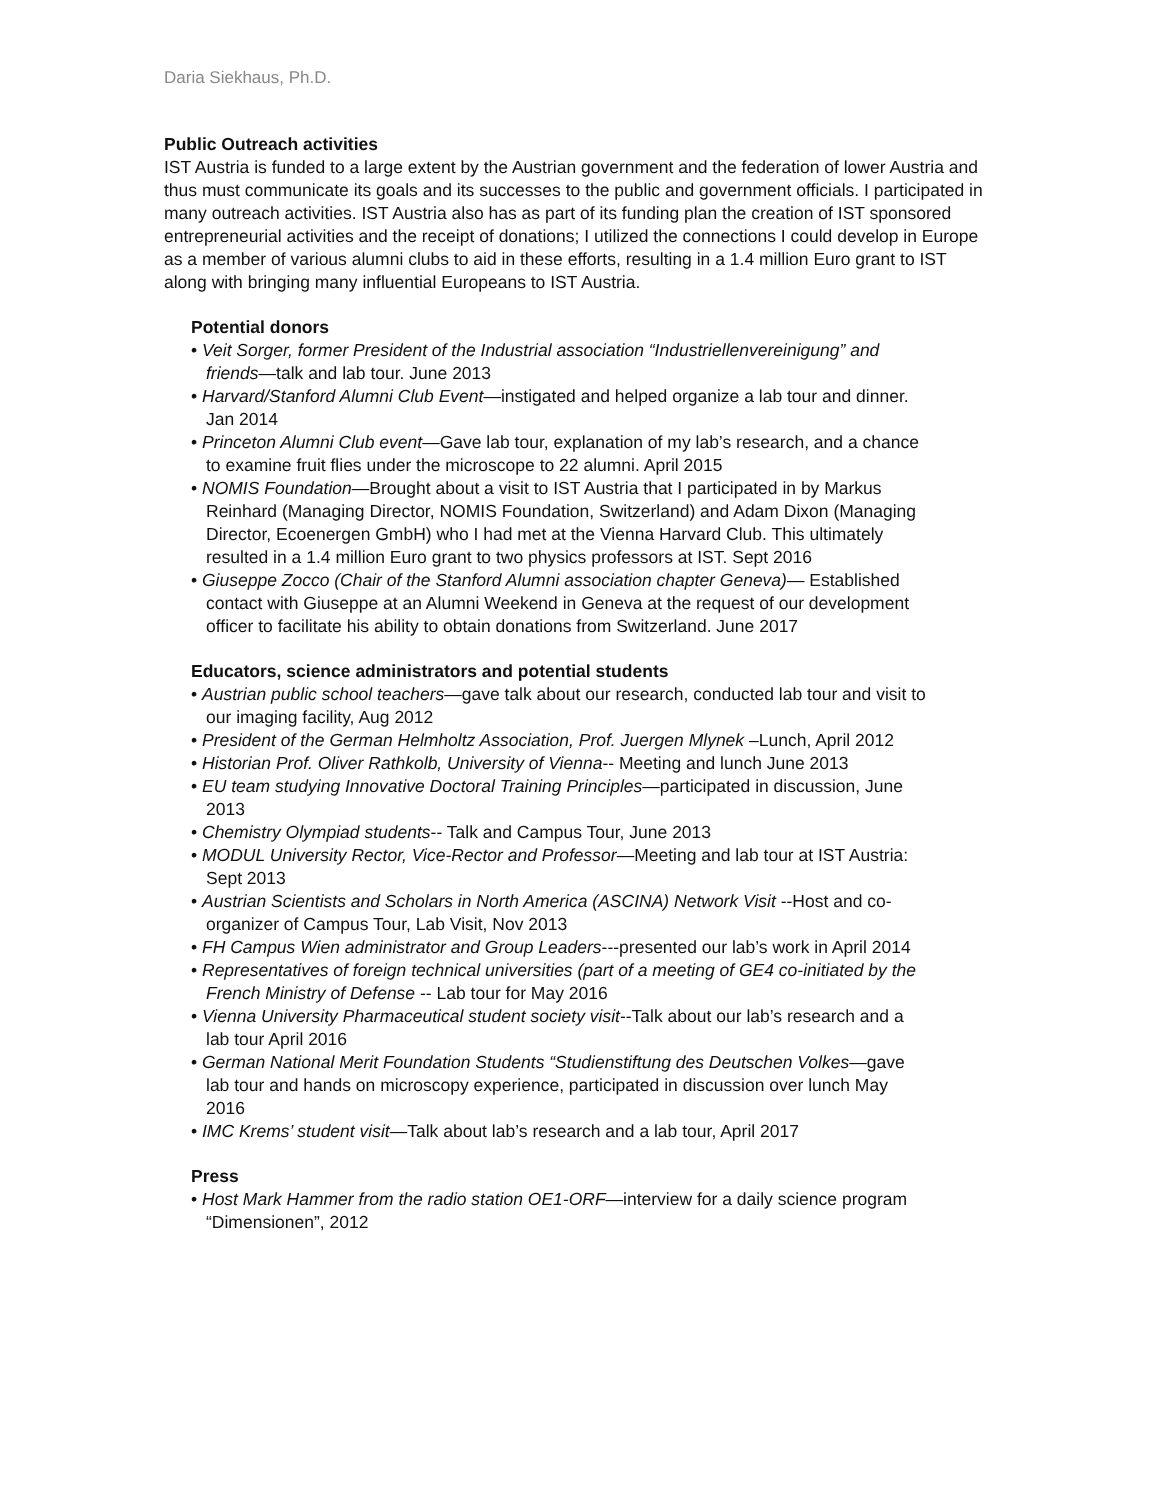Daria Siekhaus, Ph.D.
Public Outreach activities
IST Austria is funded to a large extent by the Austrian government and the federation of lower Austria and thus must communicate its goals and its successes to the public and government officials. I participated in many outreach activities. IST Austria also has as part of its funding plan the creation of IST sponsored entrepreneurial activities and the receipt of donations; I utilized the connections I could develop in Europe as a member of various alumni clubs to aid in these efforts, resulting in a 1.4 million Euro grant to IST along with bringing many influential Europeans to IST Austria.
Potential donors
• Veit Sorger, former President of the Industrial association “Industriellenvereinigung” and friends—talk and lab tour. June 2013
• Harvard/Stanford Alumni Club Event—instigated and helped organize a lab tour and dinner. Jan 2014
• Princeton Alumni Club event—Gave lab tour, explanation of my lab’s research, and a chance to examine fruit flies under the microscope to 22 alumni. April 2015
• NOMIS Foundation—Brought about a visit to IST Austria that I participated in by Markus Reinhard (Managing Director, NOMIS Foundation, Switzerland) and Adam Dixon (Managing Director, Ecoenergen GmbH) who I had met at the Vienna Harvard Club. This ultimately resulted in a 1.4 million Euro grant to two physics professors at IST. Sept 2016
• Giuseppe Zocco (Chair of the Stanford Alumni association chapter Geneva)— Established contact with Giuseppe at an Alumni Weekend in Geneva at the request of our development officer to facilitate his ability to obtain donations from Switzerland. June 2017
Educators, science administrators and potential students
• Austrian public school teachers—gave talk about our research, conducted lab tour and visit to our imaging facility, Aug 2012
• President of the German Helmholtz Association, Prof. Juergen Mlynek –Lunch, April 2012
• Historian Prof. Oliver Rathkolb, University of Vienna-- Meeting and lunch June 2013
• EU team studying Innovative Doctoral Training Principles—participated in discussion, June 2013
• Chemistry Olympiad students-- Talk and Campus Tour, June 2013
• MODUL University Rector, Vice-Rector and Professor—Meeting and lab tour at IST Austria: Sept 2013
• Austrian Scientists and Scholars in North America (ASCINA) Network Visit --Host and co-organizer of Campus Tour, Lab Visit, Nov 2013
• FH Campus Wien administrator and Group Leaders---presented our lab’s work in April 2014
• Representatives of foreign technical universities (part of a meeting of GE4 co-initiated by the French Ministry of Defense -- Lab tour for May 2016
• Vienna University Pharmaceutical student society visit--Talk about our lab’s research and a lab tour April 2016
• German National Merit Foundation Students “Studienstiftung des Deutschen Volkes—gave lab tour and hands on microscopy experience, participated in discussion over lunch May 2016
• IMC Krems’ student visit—Talk about lab’s research and a lab tour, April 2017
Press
• Host Mark Hammer from the radio station OE1-ORF—interview for a daily science program “Dimensionen”, 2012